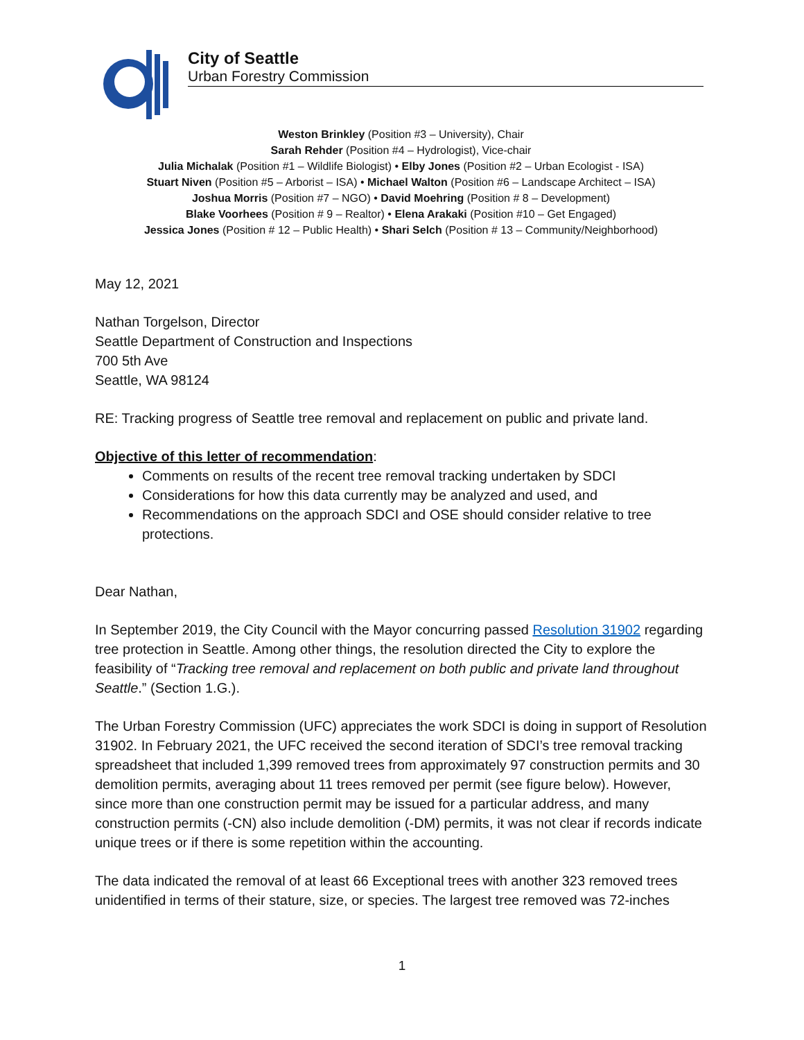City of Seattle
Urban Forestry Commission
Weston Brinkley (Position #3 – University), Chair
Sarah Rehder (Position #4 – Hydrologist), Vice-chair
Julia Michalak (Position #1 – Wildlife Biologist) • Elby Jones (Position #2 – Urban Ecologist - ISA)
Stuart Niven (Position #5 – Arborist – ISA) • Michael Walton (Position #6 – Landscape Architect – ISA)
Joshua Morris (Position #7 – NGO) • David Moehring (Position # 8 – Development)
Blake Voorhees (Position # 9 – Realtor) • Elena Arakaki (Position #10 – Get Engaged)
Jessica Jones (Position # 12 – Public Health) • Shari Selch (Position # 13 – Community/Neighborhood)
May 12, 2021
Nathan Torgelson, Director
Seattle Department of Construction and Inspections
700 5th Ave
Seattle, WA 98124
RE: Tracking progress of Seattle tree removal and replacement on public and private land.
Objective of this letter of recommendation:
Comments on results of the recent tree removal tracking undertaken by SDCI
Considerations for how this data currently may be analyzed and used, and
Recommendations on the approach SDCI and OSE should consider relative to tree protections.
Dear Nathan,
In September 2019, the City Council with the Mayor concurring passed Resolution 31902 regarding tree protection in Seattle. Among other things, the resolution directed the City to explore the feasibility of “Tracking tree removal and replacement on both public and private land throughout Seattle.” (Section 1.G.).
The Urban Forestry Commission (UFC) appreciates the work SDCI is doing in support of Resolution 31902. In February 2021, the UFC received the second iteration of SDCI’s tree removal tracking spreadsheet that included 1,399 removed trees from approximately 97 construction permits and 30 demolition permits, averaging about 11 trees removed per permit (see figure below). However, since more than one construction permit may be issued for a particular address, and many construction permits (-CN) also include demolition (-DM) permits, it was not clear if records indicate unique trees or if there is some repetition within the accounting.
The data indicated the removal of at least 66 Exceptional trees with another 323 removed trees unidentified in terms of their stature, size, or species. The largest tree removed was 72-inches
1